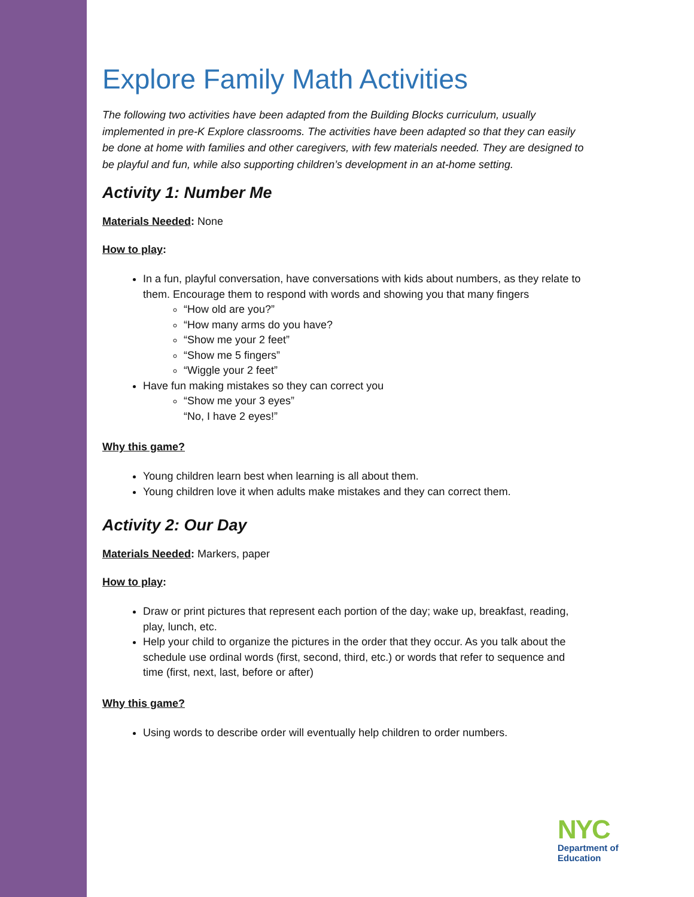Explore Family Math Activities
The following two activities have been adapted from the Building Blocks curriculum, usually implemented in pre-K Explore classrooms. The activities have been adapted so that they can easily be done at home with families and other caregivers, with few materials needed. They are designed to be playful and fun, while also supporting children’s development in an at-home setting.
Activity 1: Number Me
Materials Needed: None
How to play:
In a fun, playful conversation, have conversations with kids about numbers, as they relate to them. Encourage them to respond with words and showing you that many fingers
“How old are you?”
“How many arms do you have?
“Show me your 2 feet”
“Show me 5 fingers”
“Wiggle your 2 feet”
Have fun making mistakes so they can correct you
“Show me your 3 eyes”
“No, I have 2 eyes!”
Why this game?
Young children learn best when learning is all about them.
Young children love it when adults make mistakes and they can correct them.
Activity 2: Our Day
Materials Needed: Markers, paper
How to play:
Draw or print pictures that represent each portion of the day; wake up, breakfast, reading, play, lunch, etc.
Help your child to organize the pictures in the order that they occur. As you talk about the schedule use ordinal words (first, second, third, etc.) or words that refer to sequence and time (first, next, last, before or after)
Why this game?
Using words to describe order will eventually help children to order numbers.
NYC
Department of
Education